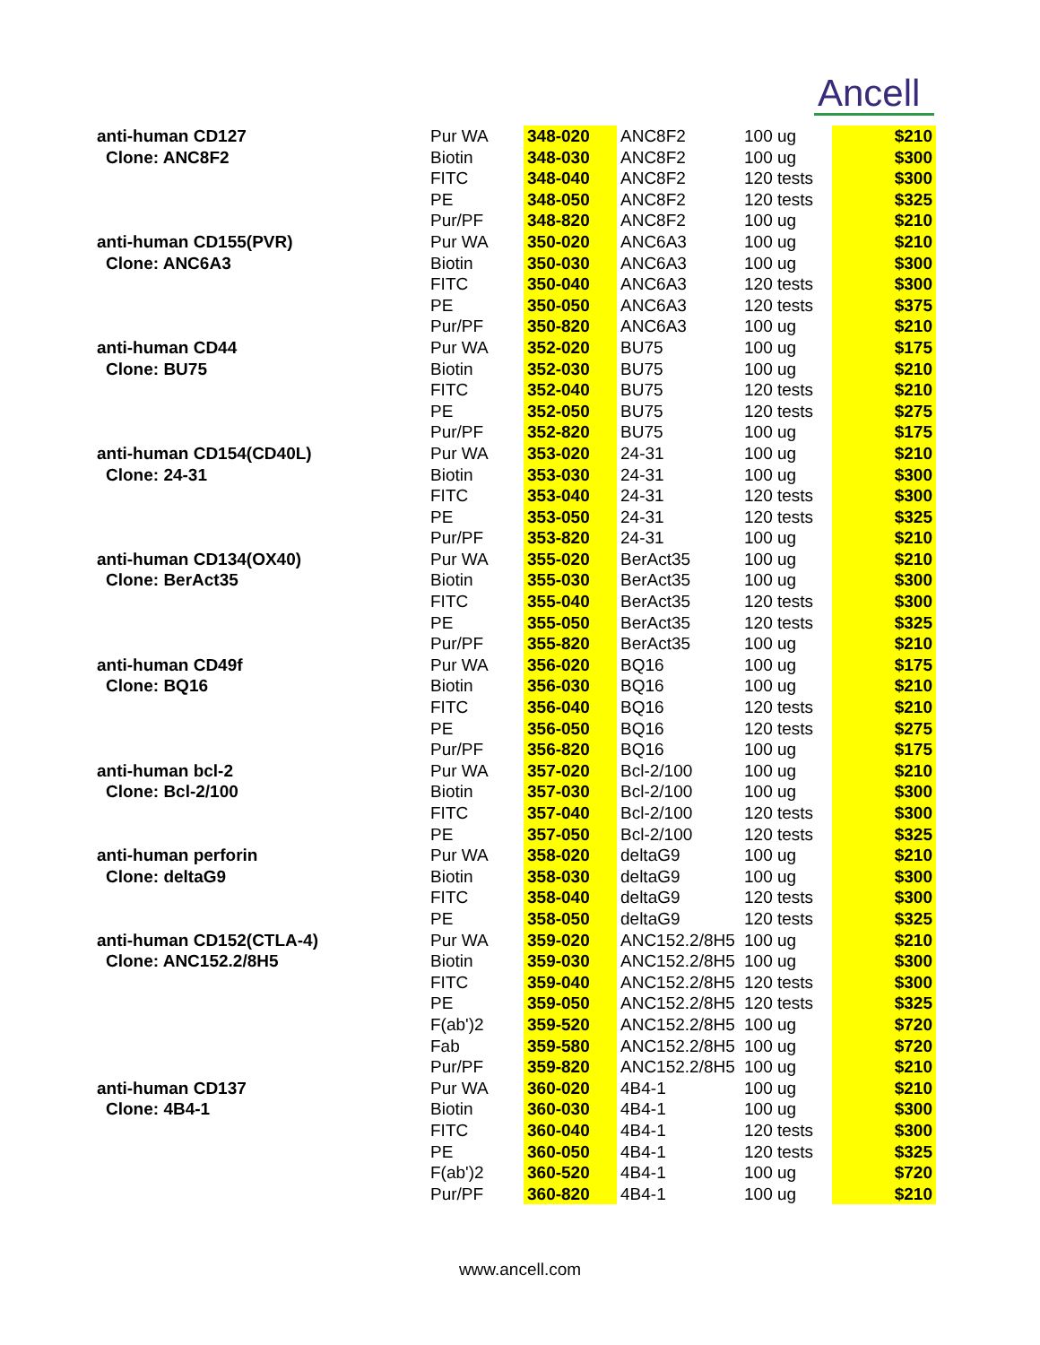Ancell
| anti-human CD127 | Pur WA | 348-020 | ANC8F2 | 100 ug | $210 |
| Clone: ANC8F2 | Biotin | 348-030 | ANC8F2 | 100 ug | $300 |
| | FITC | 348-040 | ANC8F2 | 120 tests | $300 |
| | PE | 348-050 | ANC8F2 | 120 tests | $325 |
| | Pur/PF | 348-820 | ANC8F2 | 100 ug | $210 |
| anti-human CD155(PVR) | Pur WA | 350-020 | ANC6A3 | 100 ug | $210 |
| Clone: ANC6A3 | Biotin | 350-030 | ANC6A3 | 100 ug | $300 |
| | FITC | 350-040 | ANC6A3 | 120 tests | $300 |
| | PE | 350-050 | ANC6A3 | 120 tests | $375 |
| | Pur/PF | 350-820 | ANC6A3 | 100 ug | $210 |
| anti-human CD44 | Pur WA | 352-020 | BU75 | 100 ug | $175 |
| Clone: BU75 | Biotin | 352-030 | BU75 | 100 ug | $210 |
| | FITC | 352-040 | BU75 | 120 tests | $210 |
| | PE | 352-050 | BU75 | 120 tests | $275 |
| | Pur/PF | 352-820 | BU75 | 100 ug | $175 |
| anti-human CD154(CD40L) | Pur WA | 353-020 | 24-31 | 100 ug | $210 |
| Clone: 24-31 | Biotin | 353-030 | 24-31 | 100 ug | $300 |
| | FITC | 353-040 | 24-31 | 120 tests | $300 |
| | PE | 353-050 | 24-31 | 120 tests | $325 |
| | Pur/PF | 353-820 | 24-31 | 100 ug | $210 |
| anti-human CD134(OX40) | Pur WA | 355-020 | BerAct35 | 100 ug | $210 |
| Clone: BerAct35 | Biotin | 355-030 | BerAct35 | 100 ug | $300 |
| | FITC | 355-040 | BerAct35 | 120 tests | $300 |
| | PE | 355-050 | BerAct35 | 120 tests | $325 |
| | Pur/PF | 355-820 | BerAct35 | 100 ug | $210 |
| anti-human CD49f | Pur WA | 356-020 | BQ16 | 100 ug | $175 |
| Clone: BQ16 | Biotin | 356-030 | BQ16 | 100 ug | $210 |
| | FITC | 356-040 | BQ16 | 120 tests | $210 |
| | PE | 356-050 | BQ16 | 120 tests | $275 |
| | Pur/PF | 356-820 | BQ16 | 100 ug | $175 |
| anti-human bcl-2 | Pur WA | 357-020 | Bcl-2/100 | 100 ug | $210 |
| Clone: Bcl-2/100 | Biotin | 357-030 | Bcl-2/100 | 100 ug | $300 |
| | FITC | 357-040 | Bcl-2/100 | 120 tests | $300 |
| | PE | 357-050 | Bcl-2/100 | 120 tests | $325 |
| anti-human perforin | Pur WA | 358-020 | deltaG9 | 100 ug | $210 |
| Clone: deltaG9 | Biotin | 358-030 | deltaG9 | 100 ug | $300 |
| | FITC | 358-040 | deltaG9 | 120 tests | $300 |
| | PE | 358-050 | deltaG9 | 120 tests | $325 |
| anti-human CD152(CTLA-4) | Pur WA | 359-020 | ANC152.2/8H5 | 100 ug | $210 |
| Clone: ANC152.2/8H5 | Biotin | 359-030 | ANC152.2/8H5 | 100 ug | $300 |
| | FITC | 359-040 | ANC152.2/8H5 | 120 tests | $300 |
| | PE | 359-050 | ANC152.2/8H5 | 120 tests | $325 |
| | F(ab')2 | 359-520 | ANC152.2/8H5 | 100 ug | $720 |
| | Fab | 359-580 | ANC152.2/8H5 | 100 ug | $720 |
| | Pur/PF | 359-820 | ANC152.2/8H5 | 100 ug | $210 |
| anti-human CD137 | Pur WA | 360-020 | 4B4-1 | 100 ug | $210 |
| Clone: 4B4-1 | Biotin | 360-030 | 4B4-1 | 100 ug | $300 |
| | FITC | 360-040 | 4B4-1 | 120 tests | $300 |
| | PE | 360-050 | 4B4-1 | 120 tests | $325 |
| | F(ab')2 | 360-520 | 4B4-1 | 100 ug | $720 |
| | Pur/PF | 360-820 | 4B4-1 | 100 ug | $210 |
www.ancell.com